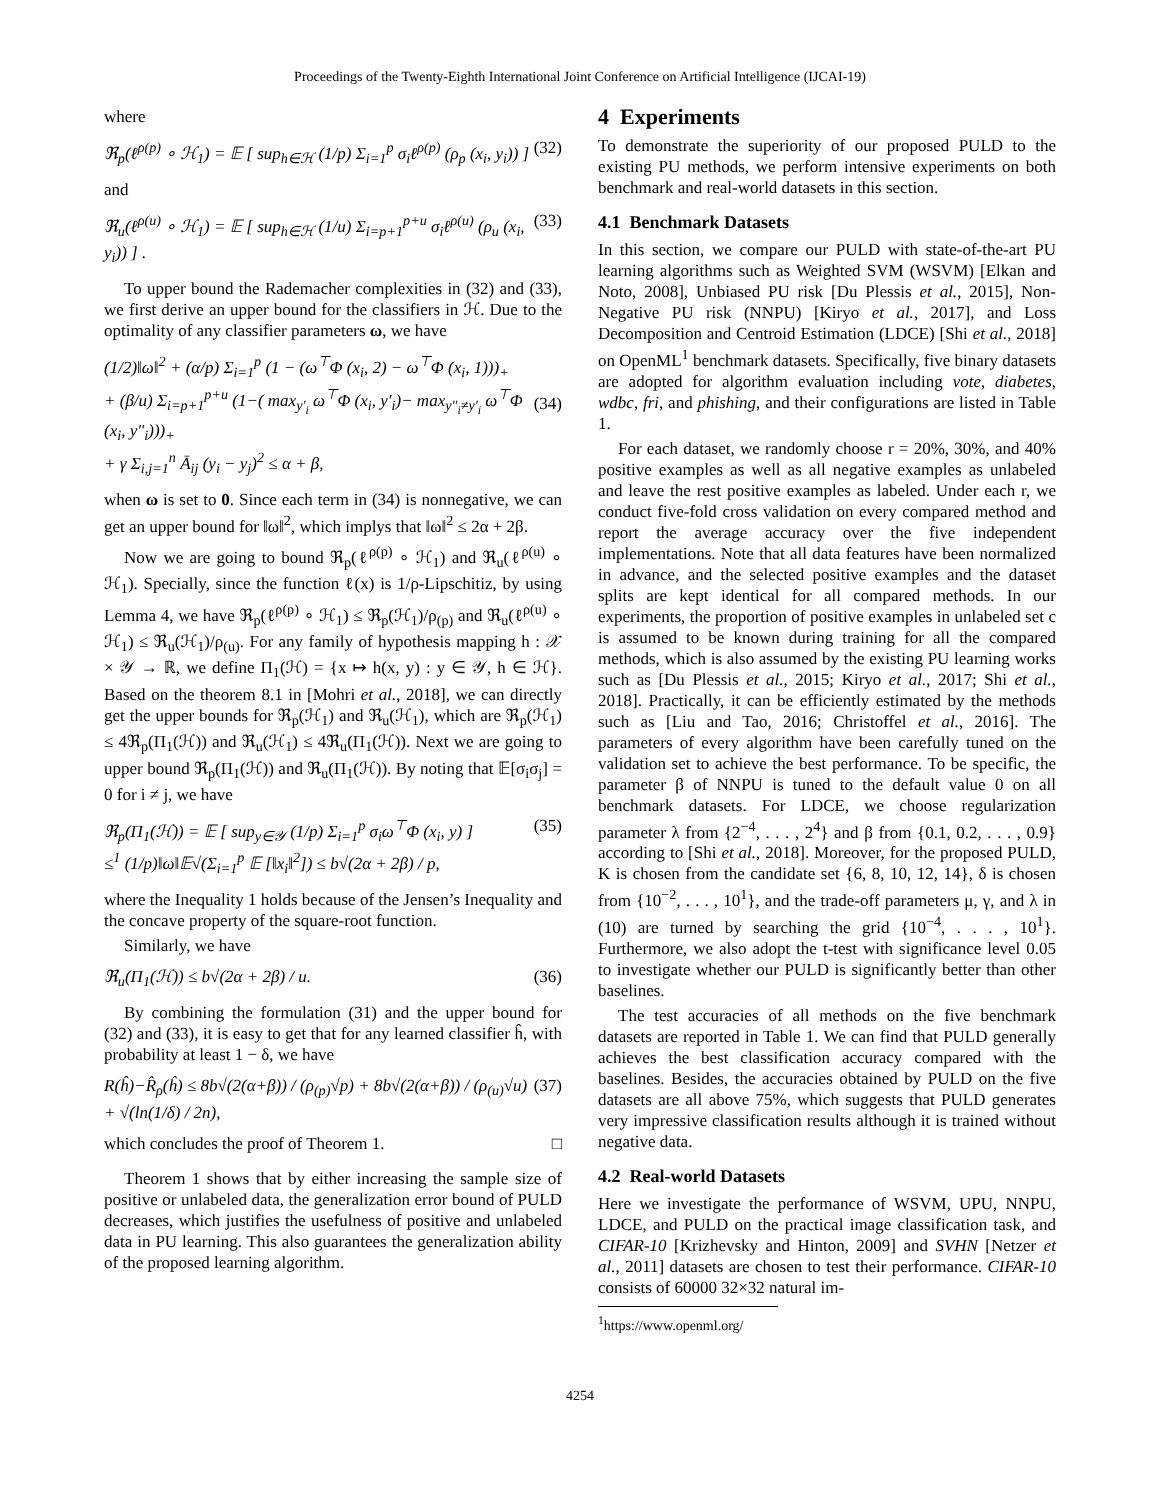Proceedings of the Twenty-Eighth International Joint Conference on Artificial Intelligence (IJCAI-19)
where
ℜ<sub>p</sub>(ℓ<sup>ρ(p)</sup> ∘ ℋ<sub>1</sub>) = 𝔼 [ sup<sub>h∈ℋ</sub> (1/p) Σ<sub>i=1</sub><sup>p</sup> σ<sub>i</sub>ℓ<sup>ρ(p)</sup> (ρ<sub>p</sub> (x<sub>i</sub>, y<sub>i</sub>)) ] (32)
and
ℜ<sub>u</sub>(ℓ<sup>ρ(u)</sup> ∘ ℋ<sub>1</sub>) = 𝔼 [ sup<sub>h∈ℋ</sub> (1/u) Σ<sub>i=p+1</sub><sup>p+u</sup> σ<sub>i</sub>ℓ<sup>ρ(u)</sup> (ρ<sub>u</sub> (x<sub>i</sub>, y<sub>i</sub>)) ] . (33)
To upper bound the Rademacher complexities in (32) and (33), we first derive an upper bound for the classifiers in ℋ. Due to the optimality of any classifier parameters ω, we have
(1/2)‖ω‖<sup>2</sup> + (α/p) Σ<sub>i=1</sub><sup>p</sup> (1 − (ω<sup>⊤</sup>Φ (x<sub>i</sub>, 2) − ω<sup>⊤</sup>Φ (x<sub>i</sub>, 1)))<sub>+</sub>
+ (β/u) Σ<sub>i=p+1</sub><sup>p+u</sup> (1−( max<sub>y′<sub>i</sub></sub> ω<sup>⊤</sup>Φ (x<sub>i</sub>, y′<sub>i</sub>)− max<sub>y″<sub>i</sub>≠y′<sub>i</sub></sub> ω<sup>⊤</sup>Φ (x<sub>i</sub>, y″<sub>i</sub>)))<sub>+</sub>
+ γ Σ<sub>i,j=1</sub><sup>n</sup> Ā<sub>ij</sub> (y<sub>i</sub> − y<sub>j</sub>)<sup>2</sup> ≤ α + β,
(34)
when ω is set to 0. Since each term in (34) is nonnegative, we can get an upper bound for ‖ω‖<sup>2</sup>, which implys that ‖ω‖<sup>2</sup> ≤ 2α + 2β.
Now we are going to bound ℜ<sub>p</sub>(ℓ<sup>ρ(p)</sup> ∘ ℋ<sub>1</sub>) and ℜ<sub>u</sub>(ℓ<sup>ρ(u)</sup> ∘ ℋ<sub>1</sub>). Specially, since the function ℓ(x) is 1/ρ-Lipschitiz, by using Lemma 4, we have ℜ<sub>p</sub>(ℓ<sup>ρ(p)</sup> ∘ ℋ<sub>1</sub>) ≤ ℜ<sub>p</sub>(ℋ<sub>1</sub>)/ρ<sub>(p)</sub> and ℜ<sub>u</sub>(ℓ<sup>ρ(u)</sup> ∘ ℋ<sub>1</sub>) ≤ ℜ<sub>u</sub>(ℋ<sub>1</sub>)/ρ<sub>(u)</sub>. For any family of hypothesis mapping h : 𝒳 × 𝒴 → ℝ, we define Π<sub>1</sub>(ℋ) = {x ↦ h(x, y) : y ∈ 𝒴, h ∈ ℋ}. Based on the theorem 8.1 in [Mohri et al., 2018], we can directly get the upper bounds for ℜ<sub>p</sub>(ℋ<sub>1</sub>) and ℜ<sub>u</sub>(ℋ<sub>1</sub>), which are ℜ<sub>p</sub>(ℋ<sub>1</sub>) ≤ 4ℜ<sub>p</sub>(Π<sub>1</sub>(ℋ)) and ℜ<sub>u</sub>(ℋ<sub>1</sub>) ≤ 4ℜ<sub>u</sub>(Π<sub>1</sub>(ℋ)). Next we are going to upper bound ℜ<sub>p</sub>(Π<sub>1</sub>(ℋ)) and ℜ<sub>u</sub>(Π<sub>1</sub>(ℋ)). By noting that 𝔼[σ<sub>i</sub>σ<sub>j</sub>] = 0 for i ≠ j, we have
ℜ<sub>p</sub>(Π<sub>1</sub>(ℋ)) = 𝔼 [ sup<sub>y∈𝒴</sub> (1/p) Σ<sub>i=1</sub><sup>p</sup> σ<sub>i</sub>ω<sup>⊤</sup>Φ (x<sub>i</sub>, y) ]
≤<sup>1</sup> (1/p)‖ω‖𝔼√(Σ<sub>i=1</sub><sup>p</sup> 𝔼 [‖x<sub>i</sub>‖<sup>2</sup>]) ≤ b√(2α + 2β) / p, (35)
where the Inequality 1 holds because of the Jensen’s Inequality and the concave property of the square-root function.
Similarly, we have
ℜ<sub>u</sub>(Π<sub>1</sub>(ℋ)) ≤ b√(2α + 2β) / u. (36)
By combining the formulation (31) and the upper bound for (32) and (33), it is easy to get that for any learned classifier ĥ, with probability at least 1 − δ, we have
R(ĥ)−R̂<sub>ρ</sub>(ĥ) ≤ 8b√(2(α+β)) / (ρ<sub>(p)</sub>√p) + 8b√(2(α+β)) / (ρ<sub>(u)</sub>√u) + √(ln(1/δ) / 2n), (37)
which concludes the proof of Theorem 1. □
Theorem 1 shows that by either increasing the sample size of positive or unlabeled data, the generalization error bound of PULD decreases, which justifies the usefulness of positive and unlabeled data in PU learning. This also guarantees the generalization ability of the proposed learning algorithm.
4 Experiments
To demonstrate the superiority of our proposed PULD to the existing PU methods, we perform intensive experiments on both benchmark and real-world datasets in this section.
4.1 Benchmark Datasets
In this section, we compare our PULD with state-of-the-art PU learning algorithms such as Weighted SVM (WSVM) [Elkan and Noto, 2008], Unbiased PU risk [Du Plessis et al., 2015], Non-Negative PU risk (NNPU) [Kiryo et al., 2017], and Loss Decomposition and Centroid Estimation (LDCE) [Shi et al., 2018] on OpenML<sup>1</sup> benchmark datasets. Specifically, five binary datasets are adopted for algorithm evaluation including vote, diabetes, wdbc, fri, and phishing, and their configurations are listed in Table 1.
For each dataset, we randomly choose r = 20%, 30%, and 40% positive examples as well as all negative examples as unlabeled and leave the rest positive examples as labeled. Under each r, we conduct five-fold cross validation on every compared method and report the average accuracy over the five independent implementations. Note that all data features have been normalized in advance, and the selected positive examples and the dataset splits are kept identical for all compared methods. In our experiments, the proportion of positive examples in unlabeled set c is assumed to be known during training for all the compared methods, which is also assumed by the existing PU learning works such as [Du Plessis et al., 2015; Kiryo et al., 2017; Shi et al., 2018]. Practically, it can be efficiently estimated by the methods such as [Liu and Tao, 2016; Christoffel et al., 2016]. The parameters of every algorithm have been carefully tuned on the validation set to achieve the best performance. To be specific, the parameter β of NNPU is tuned to the default value 0 on all benchmark datasets. For LDCE, we choose regularization parameter λ from {2<sup>−4</sup>, . . . , 2<sup>4</sup>} and β from {0.1, 0.2, . . . , 0.9} according to [Shi et al., 2018]. Moreover, for the proposed PULD, K is chosen from the candidate set {6, 8, 10, 12, 14}, δ is chosen from {10<sup>−2</sup>, . . . , 10<sup>1</sup>}, and the trade-off parameters μ, γ, and λ in (10) are turned by searching the grid {10<sup>−4</sup>, . . . , 10<sup>1</sup>}. Furthermore, we also adopt the t-test with significance level 0.05 to investigate whether our PULD is significantly better than other baselines.
The test accuracies of all methods on the five benchmark datasets are reported in Table 1. We can find that PULD generally achieves the best classification accuracy compared with the baselines. Besides, the accuracies obtained by PULD on the five datasets are all above 75%, which suggests that PULD generates very impressive classification results although it is trained without negative data.
4.2 Real-world Datasets
Here we investigate the performance of WSVM, UPU, NNPU, LDCE, and PULD on the practical image classification task, and CIFAR-10 [Krizhevsky and Hinton, 2009] and SVHN [Netzer et al., 2011] datasets are chosen to test their performance. CIFAR-10 consists of 60000 32×32 natural im-
<sup>1</sup> https://www.openml.org/
4254